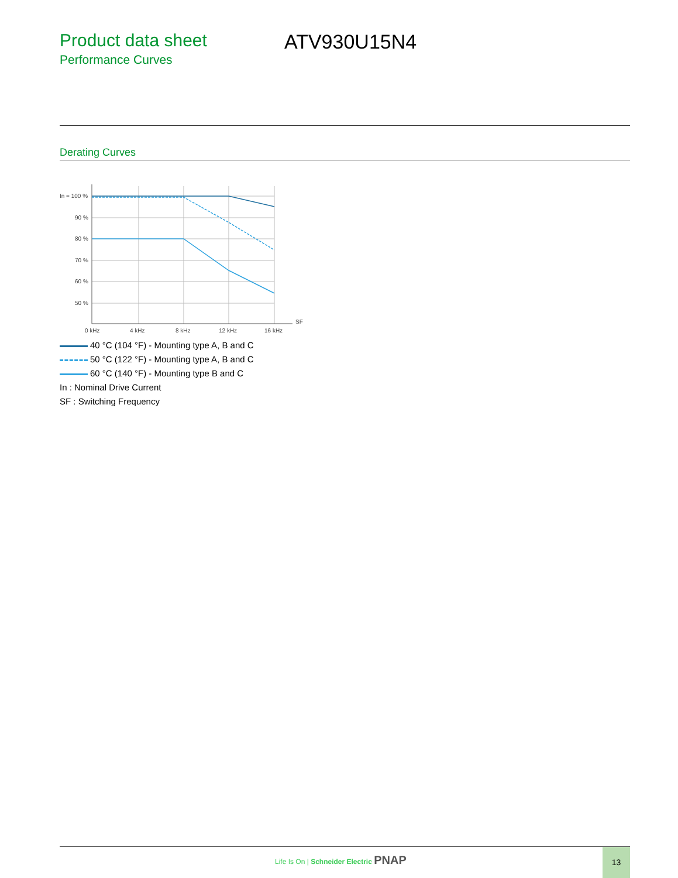Product data sheet
Performance Curves
ATV930U15N4
Derating Curves
In = 100 %
90 %
80 %
70 %
60 %
50 %
0 kHz
4 kHz
8 kHz
12 kHz
16 kHz
SF
40 °C (104 °F) - Mounting type A, B and C
50 °C (122 °F) - Mounting type A, B and C
60 °C (140 °F) - Mounting type B and C
In : Nominal Drive Current
SF : Switching Frequency
Life Is On | Schneider Electric PNAP
13